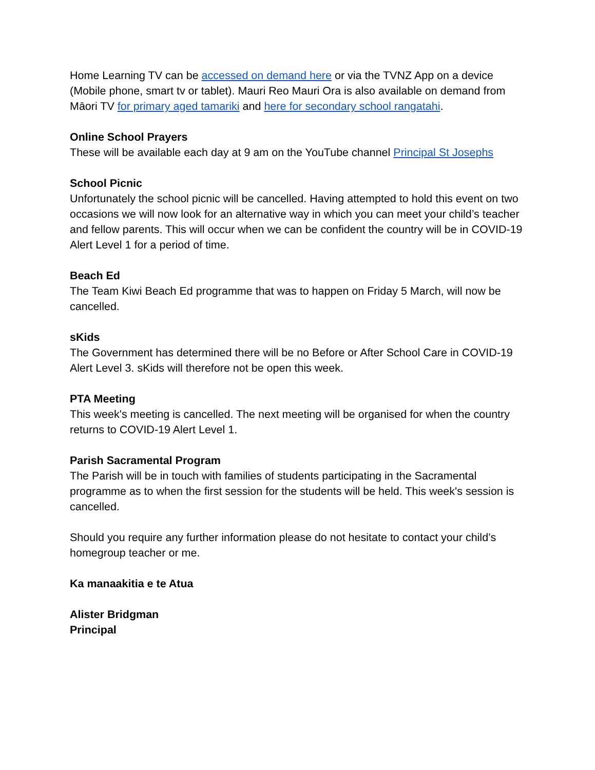Home Learning TV can be accessed on demand here or via the TVNZ App on a device (Mobile phone, smart tv or tablet). Mauri Reo Mauri Ora is also available on demand from Māori TV for primary aged tamariki and here for secondary school rangatahi.
Online School Prayers
These will be available each day at 9 am on the YouTube channel Principal St Josephs
School Picnic
Unfortunately the school picnic will be cancelled. Having attempted to hold this event on two occasions we will now look for an alternative way in which you can meet your child’s teacher and fellow parents. This will occur when we can be confident the country will be in COVID-19 Alert Level 1 for a period of time.
Beach Ed
The Team Kiwi Beach Ed programme that was to happen on Friday 5 March, will now be cancelled.
sKids
The Government has determined there will be no Before or After School Care in COVID-19 Alert Level 3. sKids will therefore not be open this week.
PTA Meeting
This week's meeting is cancelled. The next meeting will be organised for when the country returns to COVID-19 Alert Level 1.
Parish Sacramental Program
The Parish will be in touch with families of students participating in the Sacramental programme as to when the first session for the students will be held. This week's session is cancelled.
Should you require any further information please do not hesitate to contact your child’s homegroup teacher or me.
Ka manaakitia e te Atua
Alister Bridgman
Principal